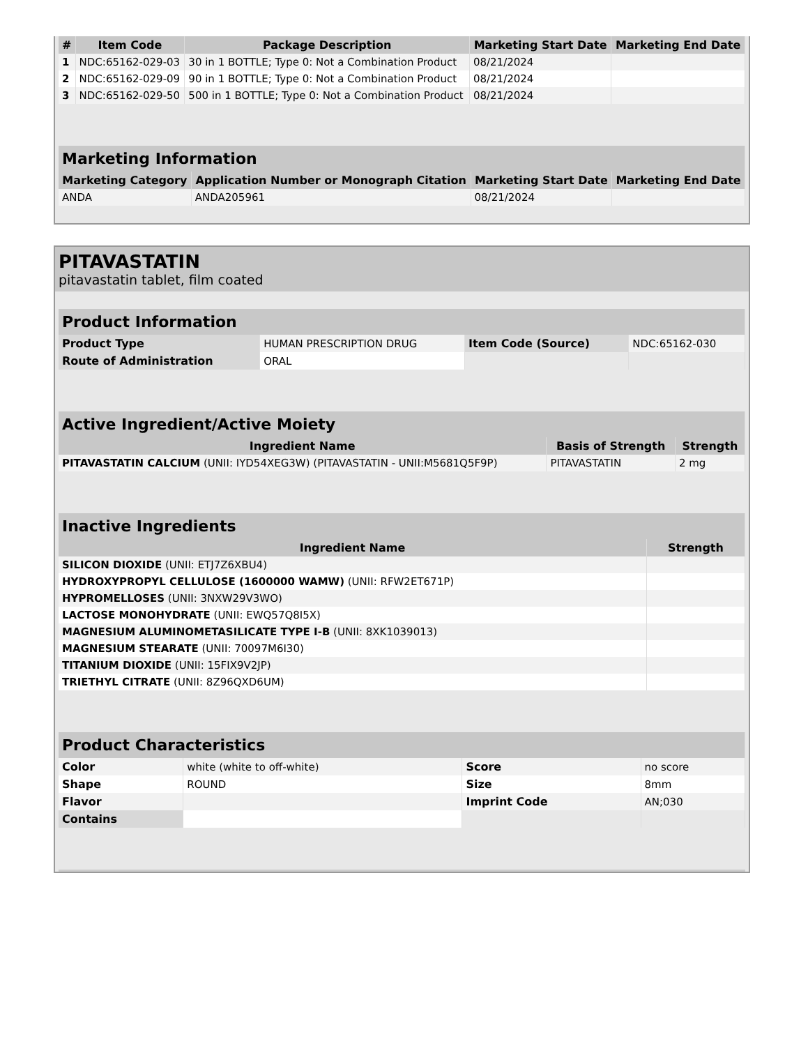| # | Item Code | Package Description | Marketing Start Date | Marketing End Date |
| --- | --- | --- | --- | --- |
| 1 | NDC:65162-029-03 | 30 in 1 BOTTLE; Type 0: Not a Combination Product | 08/21/2024 | |
| 2 | NDC:65162-029-09 | 90 in 1 BOTTLE; Type 0: Not a Combination Product | 08/21/2024 | |
| 3 | NDC:65162-029-50 | 500 in 1 BOTTLE; Type 0: Not a Combination Product | 08/21/2024 | |
| Marketing Information | | | |
| Marketing Category | Application Number or Monograph Citation | Marketing Start Date | Marketing End Date |
| ANDA | ANDA205961 | 08/21/2024 | |
PITAVASTATIN
pitavastatin tablet, film coated
| Product Information | | | |
| Product Type | HUMAN PRESCRIPTION DRUG | Item Code (Source) | NDC:65162-030 |
| Route of Administration | ORAL | | |
| Active Ingredient/Active Moiety | | |
| Ingredient Name | Basis of Strength | Strength |
| PITAVASTATIN CALCIUM (UNII: IYD54XEG3W) (PITAVASTATIN - UNII:M5681Q5F9P) | PITAVASTATIN | 2 mg |
| Inactive Ingredients | |
| Ingredient Name | Strength |
| SILICON DIOXIDE (UNII: ETJ7Z6XBU4) | |
| HYDROXYPROPYL CELLULOSE (1600000 WAMW) (UNII: RFW2ET671P) | |
| HYPROMELLOSES (UNII: 3NXW29V3WO) | |
| LACTOSE MONOHYDRATE (UNII: EWQ57Q8I5X) | |
| MAGNESIUM ALUMINOMETASILICATE TYPE I-B (UNII: 8XK1039013) | |
| MAGNESIUM STEARATE (UNII: 70097M6I30) | |
| TITANIUM DIOXIDE (UNII: 15FIX9V2JP) | |
| TRIETHYL CITRATE (UNII: 8Z96QXD6UM) | |
| Product Characteristics | | | |
| Color | white (white to off-white) | Score | no score |
| Shape | ROUND | Size | 8mm |
| Flavor | | Imprint Code | AN;030 |
| Contains | | | |